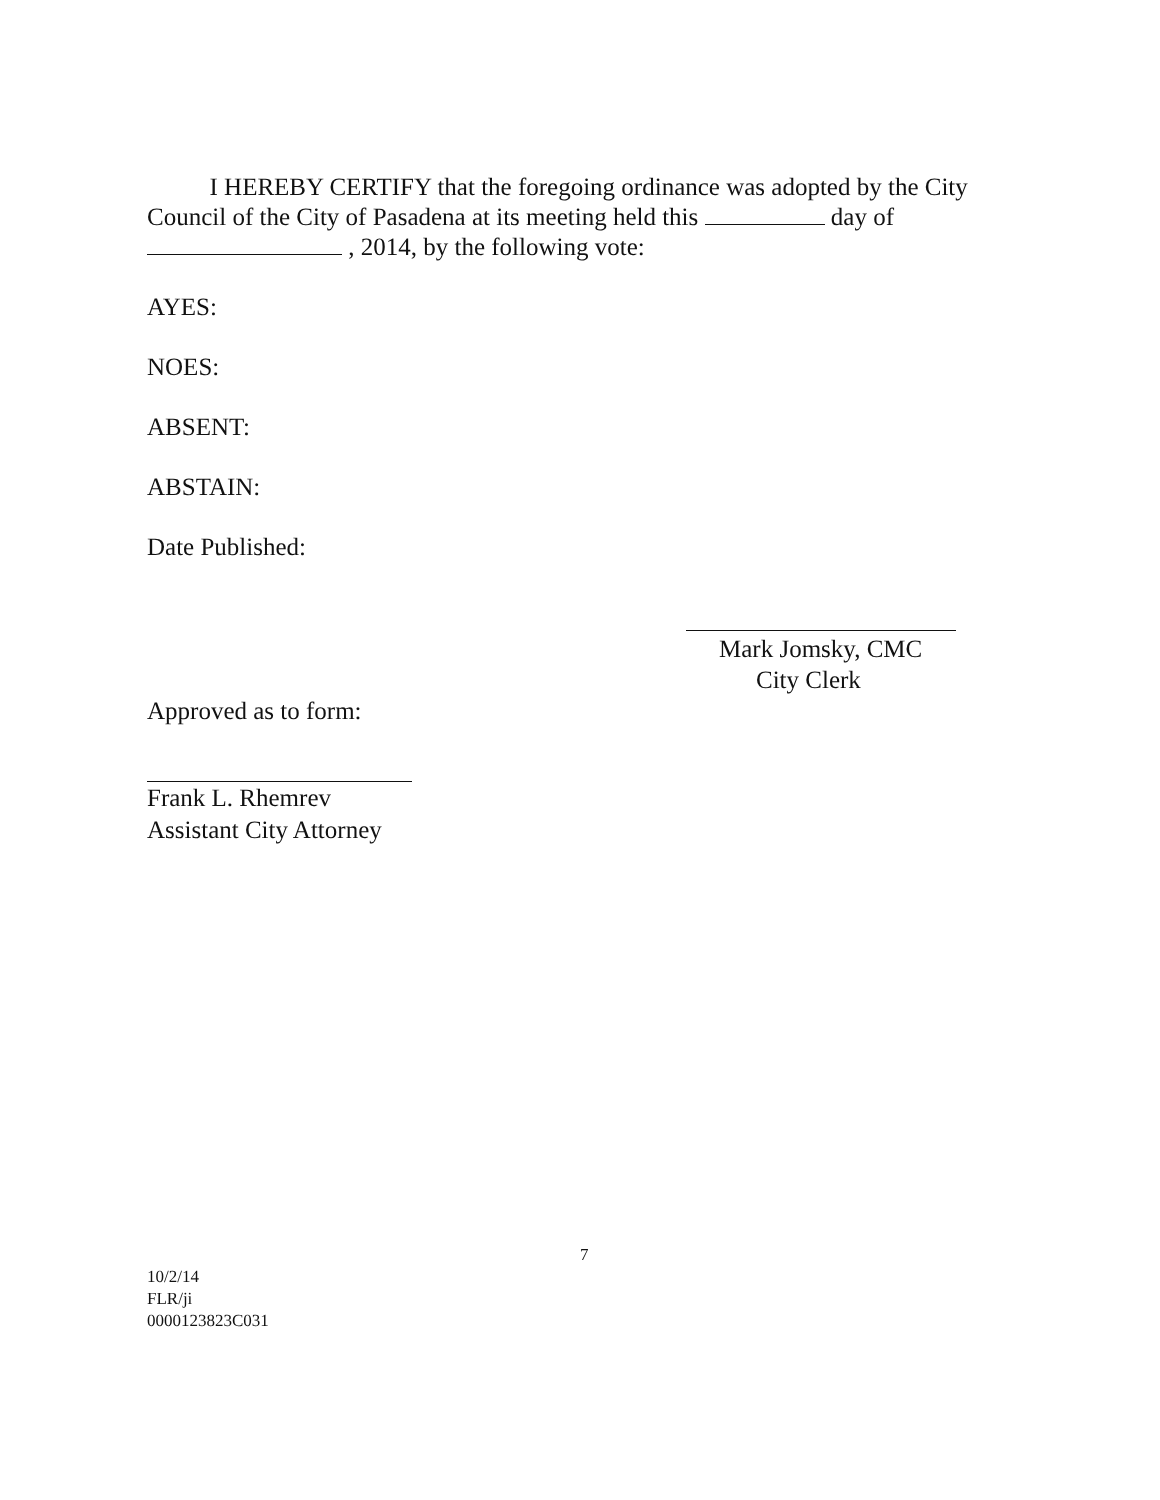I HEREBY CERTIFY that the foregoing ordinance was adopted by the City Council of the City of Pasadena at its meeting held this day of , 2014, by the following vote:
AYES:
NOES:
ABSENT:
ABSTAIN:
Date Published:
Mark Jomsky, CMC
City Clerk
Approved as to form:
Frank L. Rhemrev
Assistant City Attorney
7
10/2/14
FLR/ji
0000123823C031